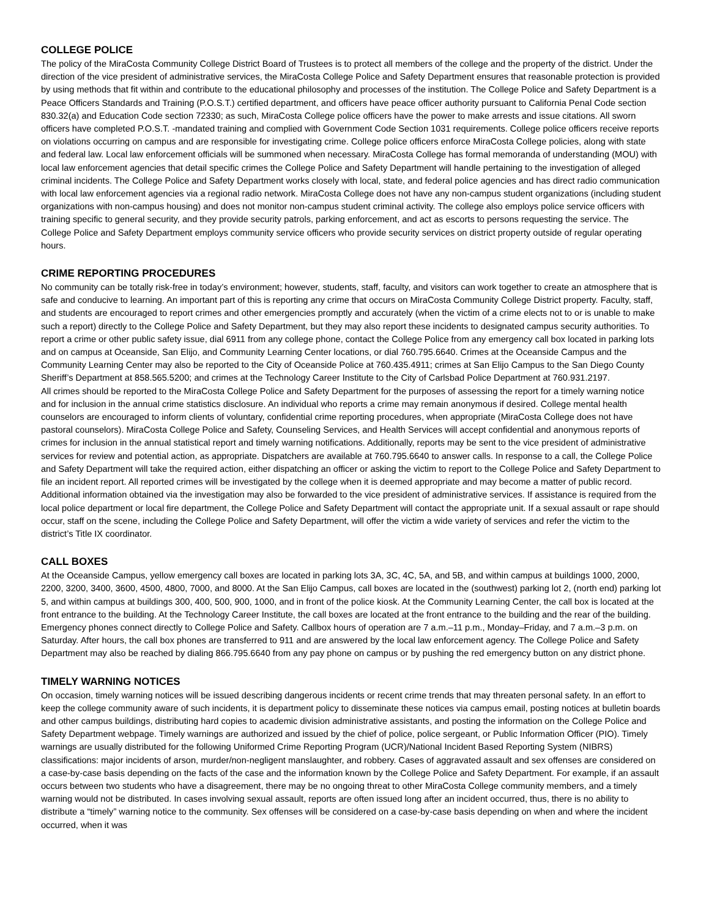COLLEGE POLICE
The policy of the MiraCosta Community College District Board of Trustees is to protect all members of the college and the property of the district. Under the direction of the vice president of administrative services, the MiraCosta College Police and Safety Department ensures that reasonable protection is provided by using methods that fit within and contribute to the educational philosophy and processes of the institution. The College Police and Safety Department is a Peace Officers Standards and Training (P.O.S.T.) certified department, and officers have peace officer authority pursuant to California Penal Code section 830.32(a) and Education Code section 72330; as such, MiraCosta College police officers have the power to make arrests and issue citations. All sworn officers have completed P.O.S.T. -mandated training and complied with Government Code Section 1031 requirements. College police officers receive reports on violations occurring on campus and are responsible for investigating crime. College police officers enforce MiraCosta College policies, along with state and federal law. Local law enforcement officials will be summoned when necessary. MiraCosta College has formal memoranda of understanding (MOU) with local law enforcement agencies that detail specific crimes the College Police and Safety Department will handle pertaining to the investigation of alleged criminal incidents. The College Police and Safety Department works closely with local, state, and federal police agencies and has direct radio communication with local law enforcement agencies via a regional radio network. MiraCosta College does not have any non-campus student organizations (including student organizations with non-campus housing) and does not monitor non-campus student criminal activity. The college also employs police service officers with training specific to general security, and they provide security patrols, parking enforcement, and act as escorts to persons requesting the service. The College Police and Safety Department employs community service officers who provide security services on district property outside of regular operating hours.
CRIME REPORTING PROCEDURES
No community can be totally risk-free in today’s environment; however, students, staff, faculty, and visitors can work together to create an atmosphere that is safe and conducive to learning. An important part of this is reporting any crime that occurs on MiraCosta Community College District property. Faculty, staff, and students are encouraged to report crimes and other emergencies promptly and accurately (when the victim of a crime elects not to or is unable to make such a report) directly to the College Police and Safety Department, but they may also report these incidents to designated campus security authorities. To report a crime or other public safety issue, dial 6911 from any college phone, contact the College Police from any emergency call box located in parking lots and on campus at Oceanside, San Elijo, and Community Learning Center locations, or dial 760.795.6640. Crimes at the Oceanside Campus and the Community Learning Center may also be reported to the City of Oceanside Police at 760.435.4911; crimes at San Elijo Campus to the San Diego County Sheriff’s Department at 858.565.5200; and crimes at the Technology Career Institute to the City of Carlsbad Police Department at 760.931.2197.
All crimes should be reported to the MiraCosta College Police and Safety Department for the purposes of assessing the report for a timely warning notice and for inclusion in the annual crime statistics disclosure. An individual who reports a crime may remain anonymous if desired. College mental health counselors are encouraged to inform clients of voluntary, confidential crime reporting procedures, when appropriate (MiraCosta College does not have pastoral counselors). MiraCosta College Police and Safety, Counseling Services, and Health Services will accept confidential and anonymous reports of crimes for inclusion in the annual statistical report and timely warning notifications. Additionally, reports may be sent to the vice president of administrative services for review and potential action, as appropriate. Dispatchers are available at 760.795.6640 to answer calls. In response to a call, the College Police and Safety Department will take the required action, either dispatching an officer or asking the victim to report to the College Police and Safety Department to file an incident report. All reported crimes will be investigated by the college when it is deemed appropriate and may become a matter of public record. Additional information obtained via the investigation may also be forwarded to the vice president of administrative services. If assistance is required from the local police department or local fire department, the College Police and Safety Department will contact the appropriate unit. If a sexual assault or rape should occur, staff on the scene, including the College Police and Safety Department, will offer the victim a wide variety of services and refer the victim to the district’s Title IX coordinator.
CALL BOXES
At the Oceanside Campus, yellow emergency call boxes are located in parking lots 3A, 3C, 4C, 5A, and 5B, and within campus at buildings 1000, 2000, 2200, 3200, 3400, 3600, 4500, 4800, 7000, and 8000. At the San Elijo Campus, call boxes are located in the (southwest) parking lot 2, (north end) parking lot 5, and within campus at buildings 300, 400, 500, 900, 1000, and in front of the police kiosk. At the Community Learning Center, the call box is located at the front entrance to the building. At the Technology Career Institute, the call boxes are located at the front entrance to the building and the rear of the building. Emergency phones connect directly to College Police and Safety. Callbox hours of operation are 7 a.m.–11 p.m., Monday–Friday, and 7 a.m.–3 p.m. on Saturday. After hours, the call box phones are transferred to 911 and are answered by the local law enforcement agency. The College Police and Safety Department may also be reached by dialing 866.795.6640 from any pay phone on campus or by pushing the red emergency button on any district phone.
TIMELY WARNING NOTICES
On occasion, timely warning notices will be issued describing dangerous incidents or recent crime trends that may threaten personal safety. In an effort to keep the college community aware of such incidents, it is department policy to disseminate these notices via campus email, posting notices at bulletin boards and other campus buildings, distributing hard copies to academic division administrative assistants, and posting the information on the College Police and Safety Department webpage. Timely warnings are authorized and issued by the chief of police, police sergeant, or Public Information Officer (PIO). Timely warnings are usually distributed for the following Uniformed Crime Reporting Program (UCR)/National Incident Based Reporting System (NIBRS) classifications: major incidents of arson, murder/non-negligent manslaughter, and robbery. Cases of aggravated assault and sex offenses are considered on a case-by-case basis depending on the facts of the case and the information known by the College Police and Safety Department. For example, if an assault occurs between two students who have a disagreement, there may be no ongoing threat to other MiraCosta College community members, and a timely warning would not be distributed. In cases involving sexual assault, reports are often issued long after an incident occurred, thus, there is no ability to distribute a “timely” warning notice to the community. Sex offenses will be considered on a case-by-case basis depending on when and where the incident occurred, when it was